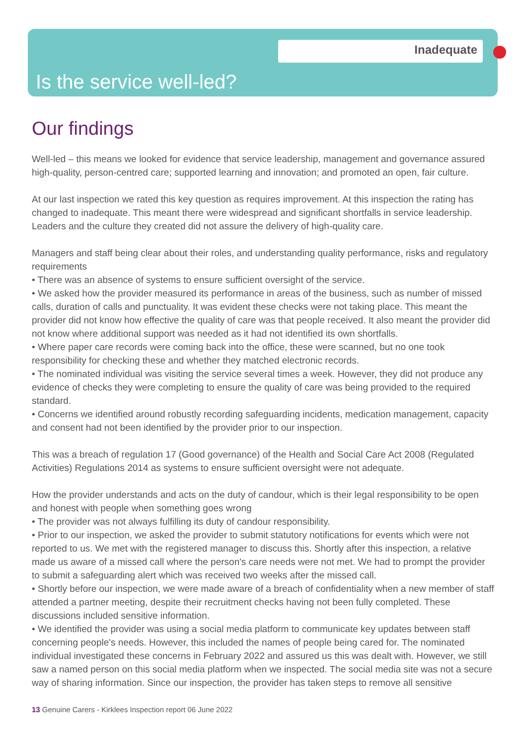Inadequate
Is the service well-led?
Our findings
Well-led – this means we looked for evidence that service leadership, management and governance assured high-quality, person-centred care; supported learning and innovation; and promoted an open, fair culture.
At our last inspection we rated this key question as requires improvement. At this inspection the rating has changed to inadequate. This meant there were widespread and significant shortfalls in service leadership. Leaders and the culture they created did not assure the delivery of high-quality care.
Managers and staff being clear about their roles, and understanding quality performance, risks and regulatory requirements
• There was an absence of systems to ensure sufficient oversight of the service.
• We asked how the provider measured its performance in areas of the business, such as number of missed calls, duration of calls and punctuality. It was evident these checks were not taking place. This meant the provider did not know how effective the quality of care was that people received. It also meant the provider did not know where additional support was needed as it had not identified its own shortfalls.
• Where paper care records were coming back into the office, these were scanned, but no one took responsibility for checking these and whether they matched electronic records.
• The nominated individual was visiting the service several times a week. However, they did not produce any evidence of checks they were completing to ensure the quality of care was being provided to the required standard.
• Concerns we identified around robustly recording safeguarding incidents, medication management, capacity and consent had not been identified by the provider prior to our inspection.
This was a breach of regulation 17 (Good governance) of the Health and Social Care Act 2008 (Regulated Activities) Regulations 2014 as systems to ensure sufficient oversight were not adequate.
How the provider understands and acts on the duty of candour, which is their legal responsibility to be open and honest with people when something goes wrong
• The provider was not always fulfilling its duty of candour responsibility.
• Prior to our inspection, we asked the provider to submit statutory notifications for events which were not reported to us. We met with the registered manager to discuss this. Shortly after this inspection, a relative made us aware of a missed call where the person's care needs were not met. We had to prompt the provider to submit a safeguarding alert which was received two weeks after the missed call.
• Shortly before our inspection, we were made aware of a breach of confidentiality when a new member of staff attended a partner meeting, despite their recruitment checks having not been fully completed. These discussions included sensitive information.
• We identified the provider was using a social media platform to communicate key updates between staff concerning people's needs. However, this included the names of people being cared for. The nominated individual investigated these concerns in February 2022 and assured us this was dealt with. However, we still saw a named person on this social media platform when we inspected. The social media site was not a secure way of sharing information. Since our inspection, the provider has taken steps to remove all sensitive
13 Genuine Carers - Kirklees Inspection report 06 June 2022